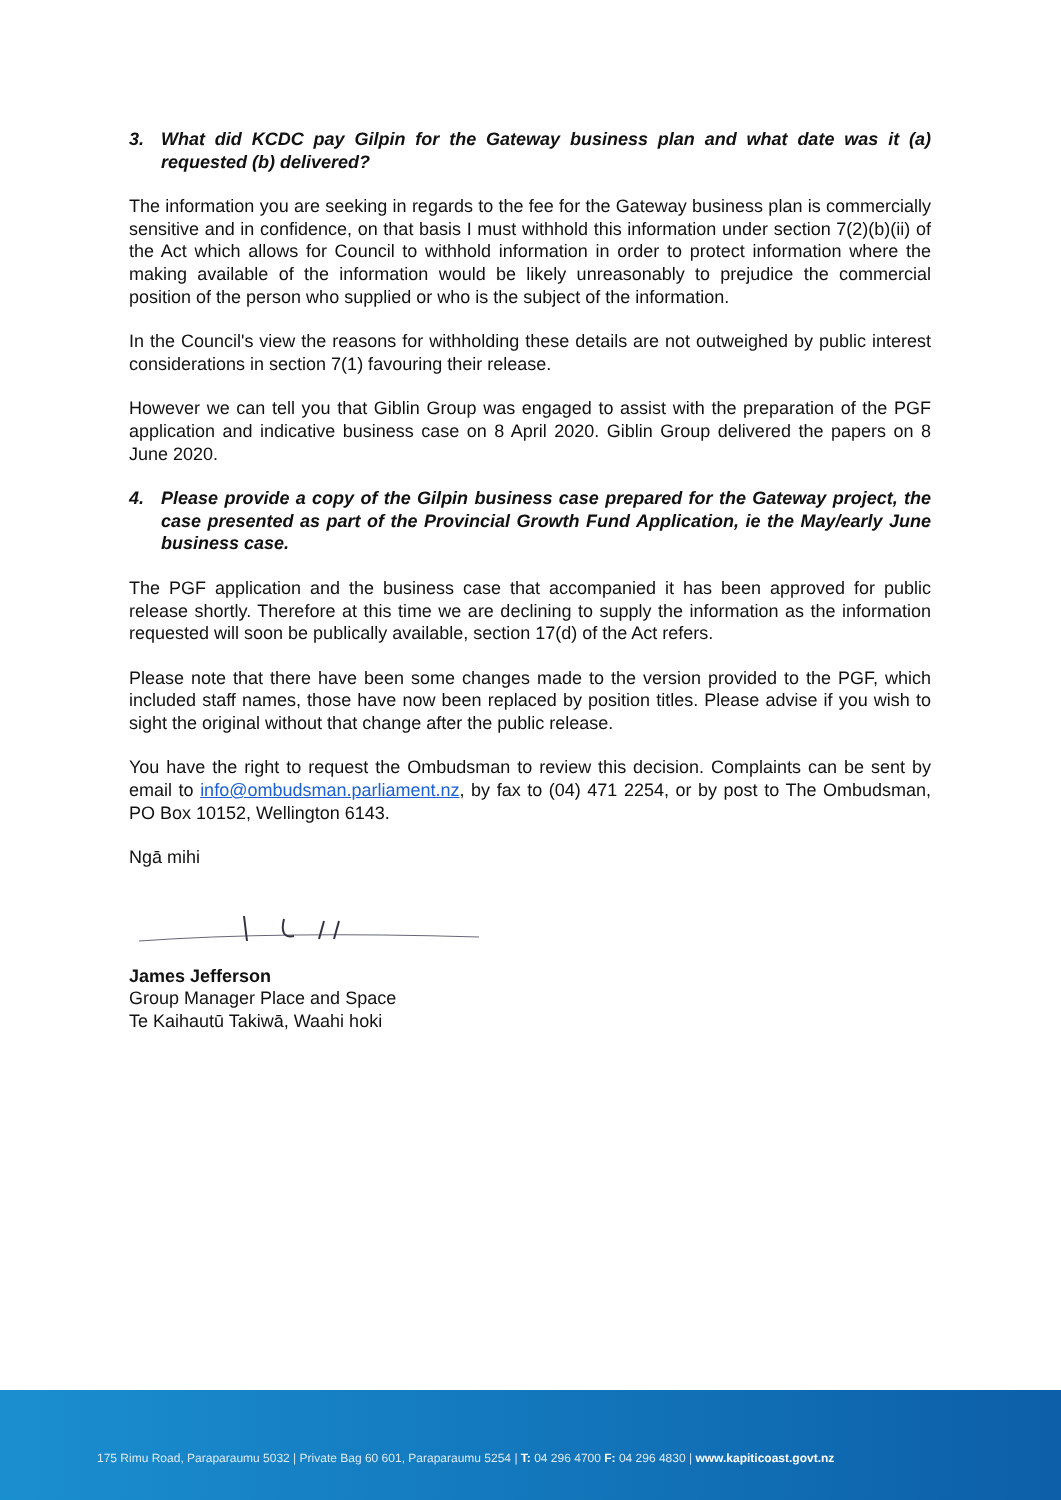3. What did KCDC pay Gilpin for the Gateway business plan and what date was it (a) requested (b) delivered?
The information you are seeking in regards to the fee for the Gateway business plan is commercially sensitive and in confidence, on that basis I must withhold this information under section 7(2)(b)(ii) of the Act which allows for Council to withhold information in order to protect information where the making available of the information would be likely unreasonably to prejudice the commercial position of the person who supplied or who is the subject of the information.
In the Council's view the reasons for withholding these details are not outweighed by public interest considerations in section 7(1) favouring their release.
However we can tell you that Giblin Group was engaged to assist with the preparation of the PGF application and indicative business case on 8 April 2020. Giblin Group delivered the papers on 8 June 2020.
4. Please provide a copy of the Gilpin business case prepared for the Gateway project, the case presented as part of the Provincial Growth Fund Application, ie the May/early June business case.
The PGF application and the business case that accompanied it has been approved for public release shortly. Therefore at this time we are declining to supply the information as the information requested will soon be publically available, section 17(d) of the Act refers.
Please note that there have been some changes made to the version provided to the PGF, which included staff names, those have now been replaced by position titles. Please advise if you wish to sight the original without that change after the public release.
You have the right to request the Ombudsman to review this decision. Complaints can be sent by email to info@ombudsman.parliament.nz, by fax to (04) 471 2254, or by post to The Ombudsman, PO Box 10152, Wellington 6143.
Ngā mihi
James Jefferson
Group Manager Place and Space
Te Kaihautū Takiwā, Waahi hoki
175 Rimu Road, Paraparaumu 5032 | Private Bag 60 601, Paraparaumu 5254 | T: 04 296 4700 F: 04 296 4830 | www.kapiticoast.govt.nz